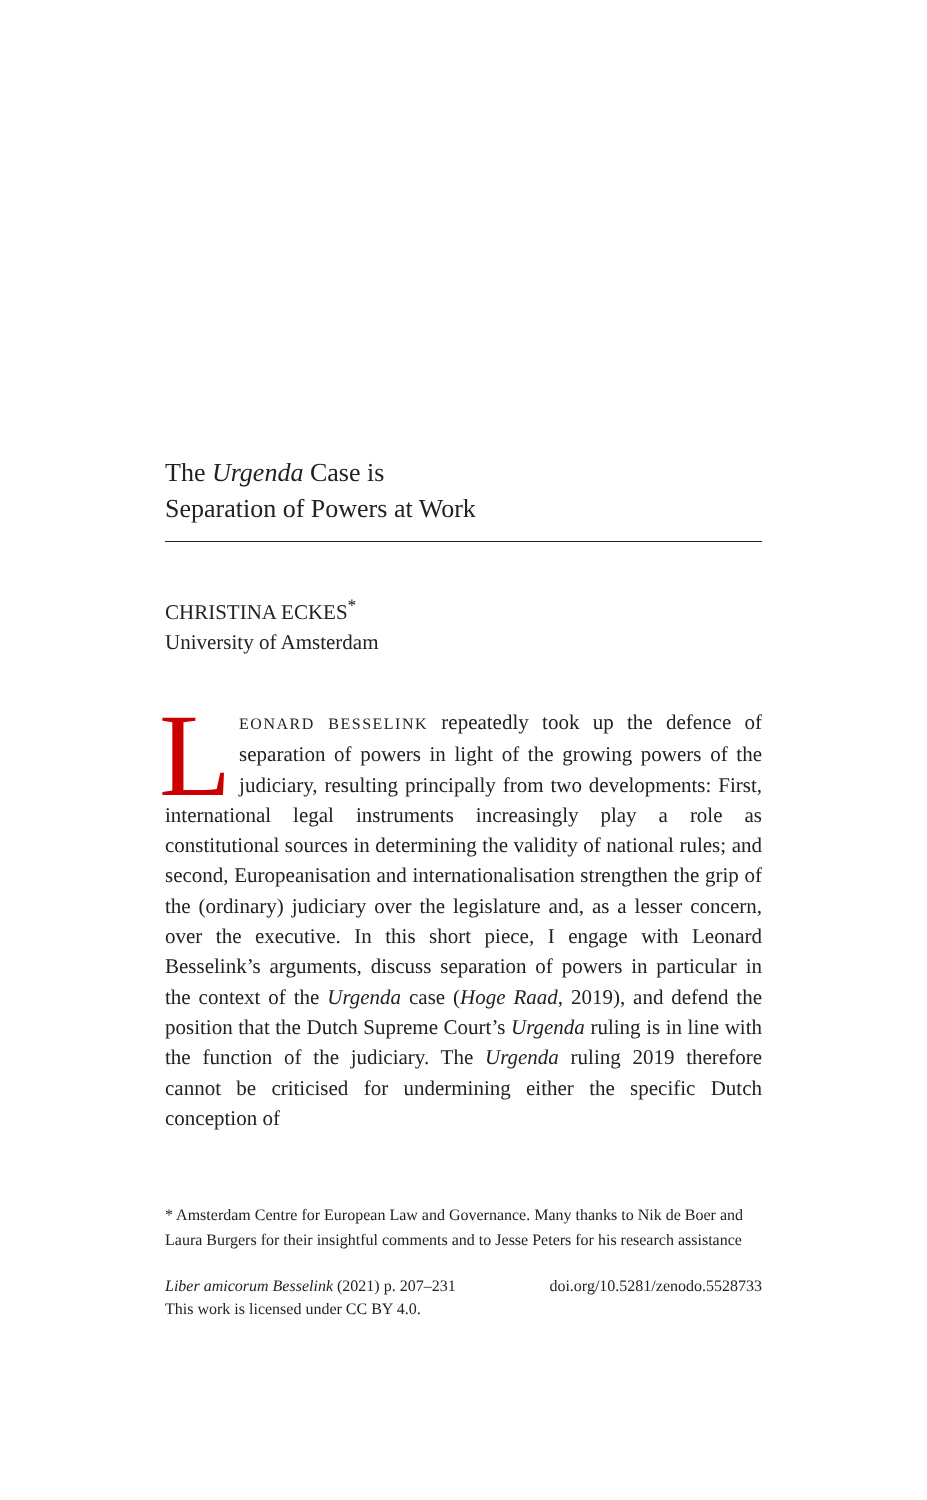The Urgenda Case is
Separation of Powers at Work
CHRISTINA ECKES<sup>*</sup>
University of Amsterdam
LEONARD BESSELINK repeatedly took up the defence of separation of powers in light of the growing powers of the judiciary, resulting principally from two developments: First, international legal instruments increasingly play a role as constitutional sources in determining the validity of national rules; and second, Europeanisation and internationalisation strengthen the grip of the (ordinary) judiciary over the legislature and, as a lesser concern, over the executive. In this short piece, I engage with Leonard Besselink’s arguments, discuss separation of powers in particular in the context of the Urgenda case (Hoge Raad, 2019), and defend the position that the Dutch Supreme Court’s Urgenda ruling is in line with the function of the judiciary. The Urgenda ruling 2019 therefore cannot be criticised for undermining either the specific Dutch conception of
* Amsterdam Centre for European Law and Governance. Many thanks to Nik de Boer and Laura Burgers for their insightful comments and to Jesse Peters for his research assistance
Liber amicorum Besselink (2021) p. 207–231 doi.org/10.5281/zenodo.5528733
This work is licensed under CC BY 4.0.